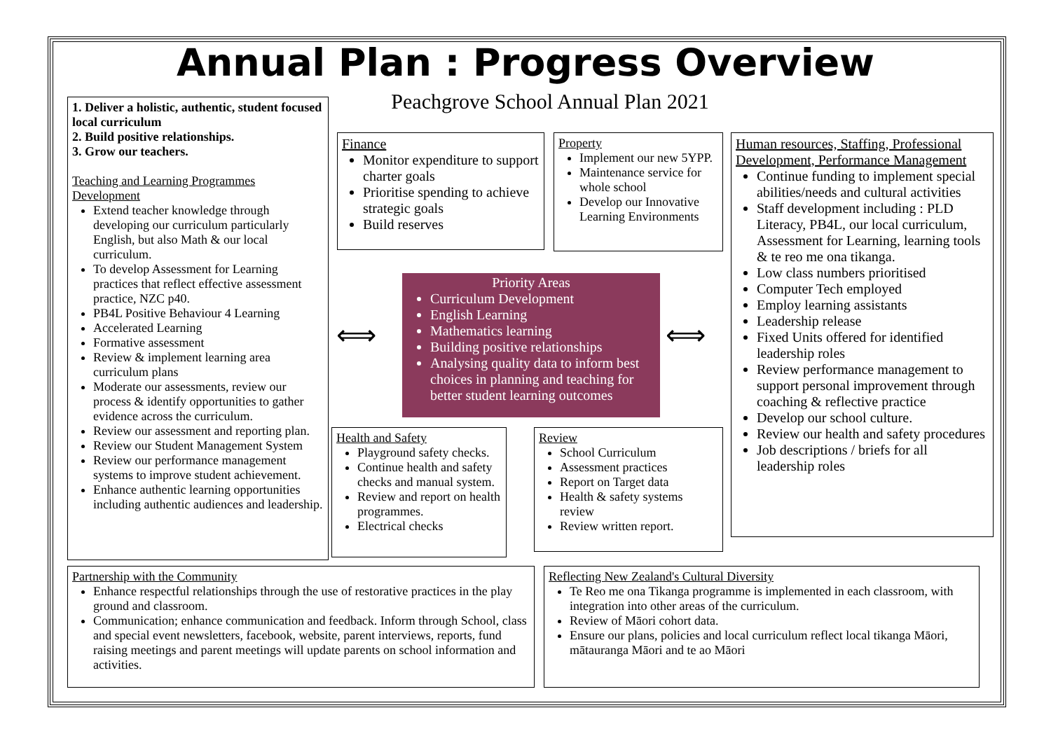Annual Plan : Progress Overview
Peachgrove School Annual Plan 2021
1. Deliver a holistic, authentic, student focused local curriculum
2. Build positive relationships.
3. Grow our teachers.
Teaching and Learning Programmes Development
Extend teacher knowledge through developing our curriculum particularly English, but also Math & our local curriculum.
To develop Assessment for Learning practices that reflect effective assessment practice, NZC p40.
PB4L Positive Behaviour 4 Learning
Accelerated Learning
Formative assessment
Review & implement learning area curriculum plans
Moderate our assessments, review our process & identify opportunities to gather evidence across the curriculum.
Review our assessment and reporting plan.
Review our Student Management System
Review our performance management systems to improve student achievement.
Enhance authentic learning opportunities including authentic audiences and leadership.
Finance
Monitor expenditure to support charter goals
Prioritise spending to achieve strategic goals
Build reserves
Property
Implement our new 5YPP.
Maintenance service for whole school
Develop our Innovative Learning Environments
Human resources, Staffing, Professional Development, Performance Management
Continue funding to implement special abilities/needs and cultural activities
Staff development including : PLD Literacy, PB4L, our local curriculum, Assessment for Learning, learning tools & te reo me ona tikanga.
Low class numbers prioritised
Computer Tech employed
Employ learning assistants
Leadership release
Fixed Units offered for identified leadership roles
Review performance management to support personal improvement through coaching & reflective practice
Develop our school culture.
Review our health and safety procedures
Job descriptions / briefs for all leadership roles
Priority Areas
Curriculum Development
English Learning
Mathematics learning
Building positive relationships
Analysing quality data to inform best choices in planning and teaching for better student learning outcomes
⟺ ⟺
Health and Safety
Playground safety checks.
Continue health and safety checks and manual system.
Review and report on health programmes.
Electrical checks
Review
School Curriculum
Assessment practices
Report on Target data
Health & safety systems review
Review written report.
Partnership with the Community
Enhance respectful relationships through the use of restorative practices in the play ground and classroom.
Communication; enhance communication and feedback. Inform through School, class and special event newsletters, facebook, website, parent interviews, reports, fund raising meetings and parent meetings will update parents on school information and activities.
Reflecting New Zealand's Cultural Diversity
Te Reo me ona Tikanga programme is implemented in each classroom, with integration into other areas of the curriculum.
Review of Māori cohort data.
Ensure our plans, policies and local curriculum reflect local tikanga Māori, mātauranga Māori and te ao Māori